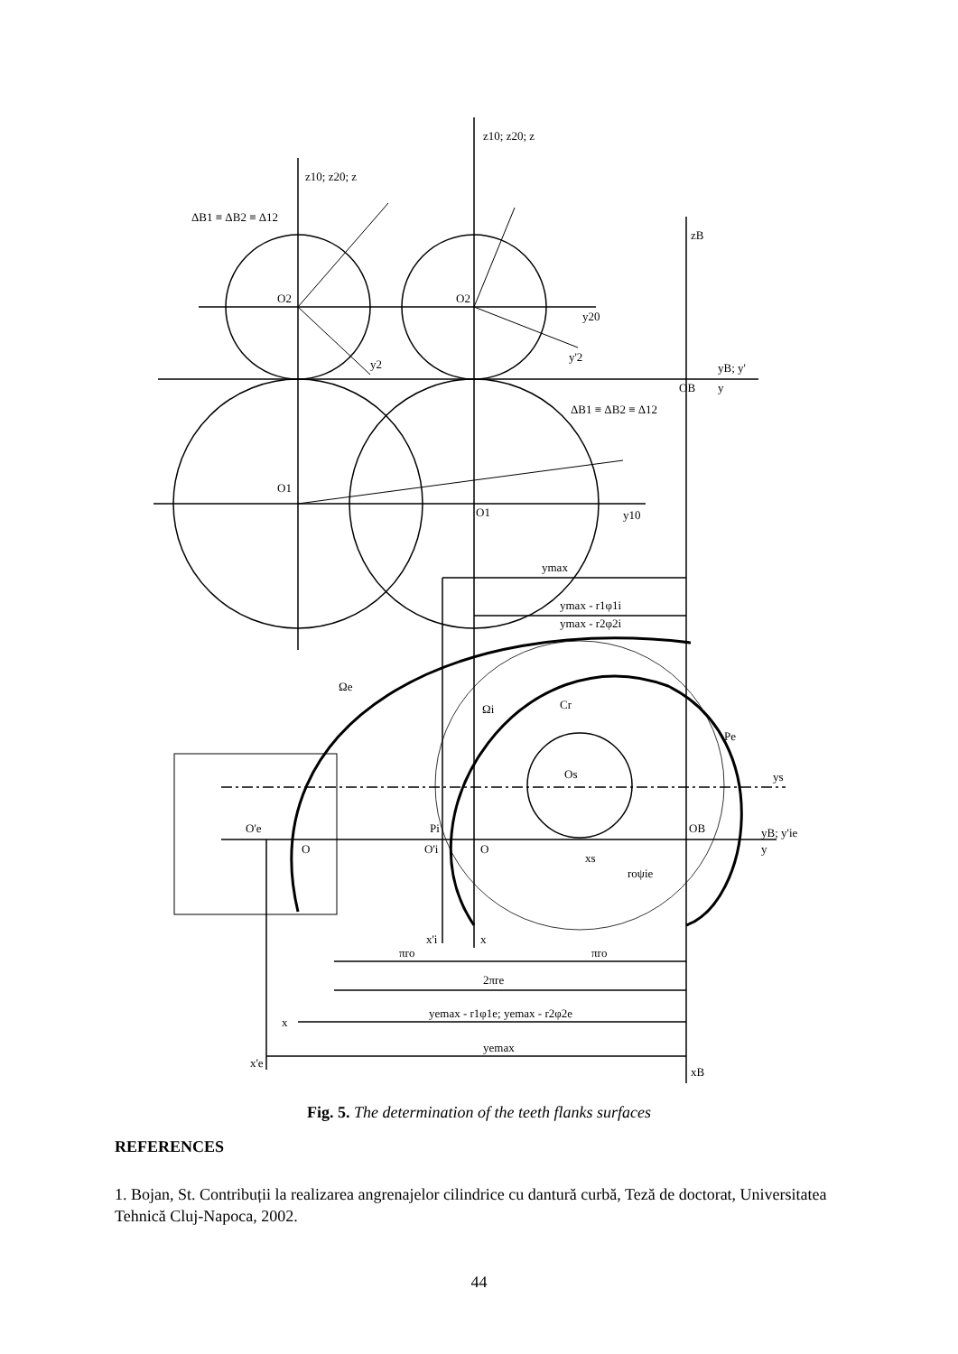z10; z20; z
z10; z20; z
ΔB1 ≡ ΔB2 ≡ Δ12
zB
O2
O2
y20
y2
y'2
yB; y'
OB
y
ΔB1 ≡ ΔB2 ≡ Δ12
O1
O1
y10
ymax
ymax - r1φ1i
ymax - r2φ2i
Ωe
Ωi
Cr
Pe
Os
ys
O'e
Pi
OB
yB; y'ie
O
O'i
O
y
xs
roψie
x'i
x
πro
πro
2πre
x
yemax - r1φ1e; yemax - r2φ2e
yemax
x'e
xB
Fig. 5. The determination of the teeth flanks surfaces
REFERENCES
1. Bojan, St. Contribuții la realizarea angrenajelor cilindrice cu dantură curbă, Teză de doctorat, Universitatea Tehnică Cluj-Napoca, 2002.
44